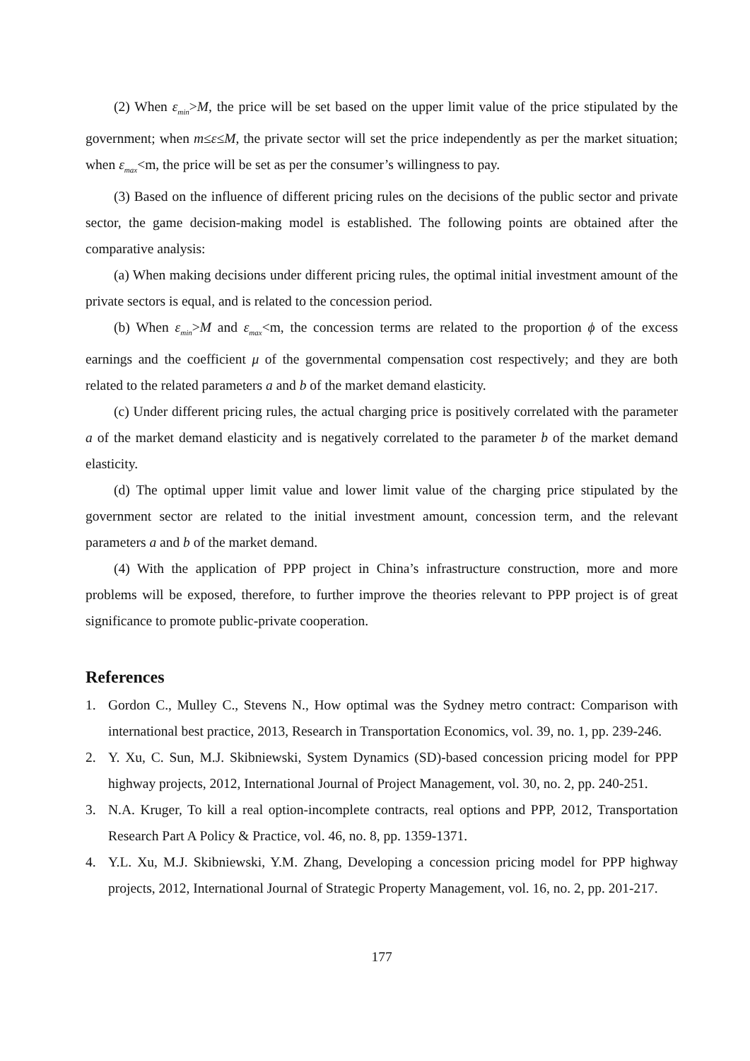(2) When ε<sub>min</sub>>M, the price will be set based on the upper limit value of the price stipulated by the government; when m≤ε≤M, the private sector will set the price independently as per the market situation; when ε<sub>max</sub><m, the price will be set as per the consumer’s willingness to pay.
(3) Based on the influence of different pricing rules on the decisions of the public sector and private sector, the game decision-making model is established. The following points are obtained after the comparative analysis:
(a) When making decisions under different pricing rules, the optimal initial investment amount of the private sectors is equal, and is related to the concession period.
(b) When ε<sub>min</sub>>M and ε<sub>max</sub><m, the concession terms are related to the proportion ϕ of the excess earnings and the coefficient μ of the governmental compensation cost respectively; and they are both related to the related parameters a and b of the market demand elasticity.
(c) Under different pricing rules, the actual charging price is positively correlated with the parameter a of the market demand elasticity and is negatively correlated to the parameter b of the market demand elasticity.
(d) The optimal upper limit value and lower limit value of the charging price stipulated by the government sector are related to the initial investment amount, concession term, and the relevant parameters a and b of the market demand.
(4) With the application of PPP project in China’s infrastructure construction, more and more problems will be exposed, therefore, to further improve the theories relevant to PPP project is of great significance to promote public-private cooperation.
References
1. Gordon C., Mulley C., Stevens N., How optimal was the Sydney metro contract: Comparison with international best practice, 2013, Research in Transportation Economics, vol. 39, no. 1, pp. 239-246.
2. Y. Xu, C. Sun, M.J. Skibniewski, System Dynamics (SD)-based concession pricing model for PPP highway projects, 2012, International Journal of Project Management, vol. 30, no. 2, pp. 240-251.
3. N.A. Kruger, To kill a real option-incomplete contracts, real options and PPP, 2012, Transportation Research Part A Policy & Practice, vol. 46, no. 8, pp. 1359-1371.
4. Y.L. Xu, M.J. Skibniewski, Y.M. Zhang, Developing a concession pricing model for PPP highway projects, 2012, International Journal of Strategic Property Management, vol. 16, no. 2, pp. 201-217.
177